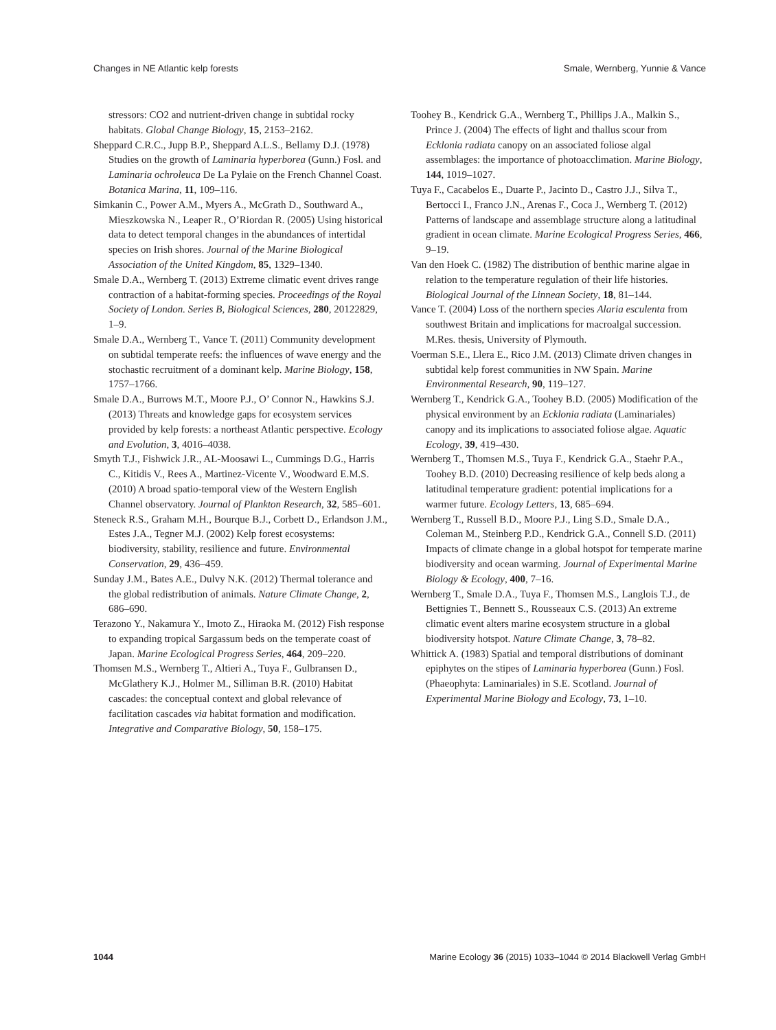Changes in NE Atlantic kelp forests Smale, Wernberg, Yunnie & Vance
stressors: CO2 and nutrient-driven change in subtidal rocky habitats. Global Change Biology, 15, 2153–2162.
Sheppard C.R.C., Jupp B.P., Sheppard A.L.S., Bellamy D.J. (1978) Studies on the growth of Laminaria hyperborea (Gunn.) Fosl. and Laminaria ochroleuca De La Pylaie on the French Channel Coast. Botanica Marina, 11, 109–116.
Simkanin C., Power A.M., Myers A., McGrath D., Southward A., Mieszkowska N., Leaper R., O’Riordan R. (2005) Using historical data to detect temporal changes in the abundances of intertidal species on Irish shores. Journal of the Marine Biological Association of the United Kingdom, 85, 1329–1340.
Smale D.A., Wernberg T. (2013) Extreme climatic event drives range contraction of a habitat-forming species. Proceedings of the Royal Society of London. Series B, Biological Sciences, 280, 20122829, 1–9.
Smale D.A., Wernberg T., Vance T. (2011) Community development on subtidal temperate reefs: the influences of wave energy and the stochastic recruitment of a dominant kelp. Marine Biology, 158, 1757–1766.
Smale D.A., Burrows M.T., Moore P.J., O’ Connor N., Hawkins S.J. (2013) Threats and knowledge gaps for ecosystem services provided by kelp forests: a northeast Atlantic perspective. Ecology and Evolution, 3, 4016–4038.
Smyth T.J., Fishwick J.R., AL-Moosawi L., Cummings D.G., Harris C., Kitidis V., Rees A., Martinez-Vicente V., Woodward E.M.S. (2010) A broad spatio-temporal view of the Western English Channel observatory. Journal of Plankton Research, 32, 585–601.
Steneck R.S., Graham M.H., Bourque B.J., Corbett D., Erlandson J.M., Estes J.A., Tegner M.J. (2002) Kelp forest ecosystems: biodiversity, stability, resilience and future. Environmental Conservation, 29, 436–459.
Sunday J.M., Bates A.E., Dulvy N.K. (2012) Thermal tolerance and the global redistribution of animals. Nature Climate Change, 2, 686–690.
Terazono Y., Nakamura Y., Imoto Z., Hiraoka M. (2012) Fish response to expanding tropical Sargassum beds on the temperate coast of Japan. Marine Ecological Progress Series, 464, 209–220.
Thomsen M.S., Wernberg T., Altieri A., Tuya F., Gulbransen D., McGlathery K.J., Holmer M., Silliman B.R. (2010) Habitat cascades: the conceptual context and global relevance of facilitation cascades via habitat formation and modification. Integrative and Comparative Biology, 50, 158–175.
Toohey B., Kendrick G.A., Wernberg T., Phillips J.A., Malkin S., Prince J. (2004) The effects of light and thallus scour from Ecklonia radiata canopy on an associated foliose algal assemblages: the importance of photoacclimation. Marine Biology, 144, 1019–1027.
Tuya F., Cacabelos E., Duarte P., Jacinto D., Castro J.J., Silva T., Bertocci I., Franco J.N., Arenas F., Coca J., Wernberg T. (2012) Patterns of landscape and assemblage structure along a latitudinal gradient in ocean climate. Marine Ecological Progress Series, 466, 9–19.
Van den Hoek C. (1982) The distribution of benthic marine algae in relation to the temperature regulation of their life histories. Biological Journal of the Linnean Society, 18, 81–144.
Vance T. (2004) Loss of the northern species Alaria esculenta from southwest Britain and implications for macroalgal succession. M.Res. thesis, University of Plymouth.
Voerman S.E., Llera E., Rico J.M. (2013) Climate driven changes in subtidal kelp forest communities in NW Spain. Marine Environmental Research, 90, 119–127.
Wernberg T., Kendrick G.A., Toohey B.D. (2005) Modification of the physical environment by an Ecklonia radiata (Laminariales) canopy and its implications to associated foliose algae. Aquatic Ecology, 39, 419–430.
Wernberg T., Thomsen M.S., Tuya F., Kendrick G.A., Staehr P.A., Toohey B.D. (2010) Decreasing resilience of kelp beds along a latitudinal temperature gradient: potential implications for a warmer future. Ecology Letters, 13, 685–694.
Wernberg T., Russell B.D., Moore P.J., Ling S.D., Smale D.A., Coleman M., Steinberg P.D., Kendrick G.A., Connell S.D. (2011) Impacts of climate change in a global hotspot for temperate marine biodiversity and ocean warming. Journal of Experimental Marine Biology & Ecology, 400, 7–16.
Wernberg T., Smale D.A., Tuya F., Thomsen M.S., Langlois T.J., de Bettignies T., Bennett S., Rousseaux C.S. (2013) An extreme climatic event alters marine ecosystem structure in a global biodiversity hotspot. Nature Climate Change, 3, 78–82.
Whittick A. (1983) Spatial and temporal distributions of dominant epiphytes on the stipes of Laminaria hyperborea (Gunn.) Fosl. (Phaeophyta: Laminariales) in S.E. Scotland. Journal of Experimental Marine Biology and Ecology, 73, 1–10.
1044 Marine Ecology 36 (2015) 1033–1044 © 2014 Blackwell Verlag GmbH